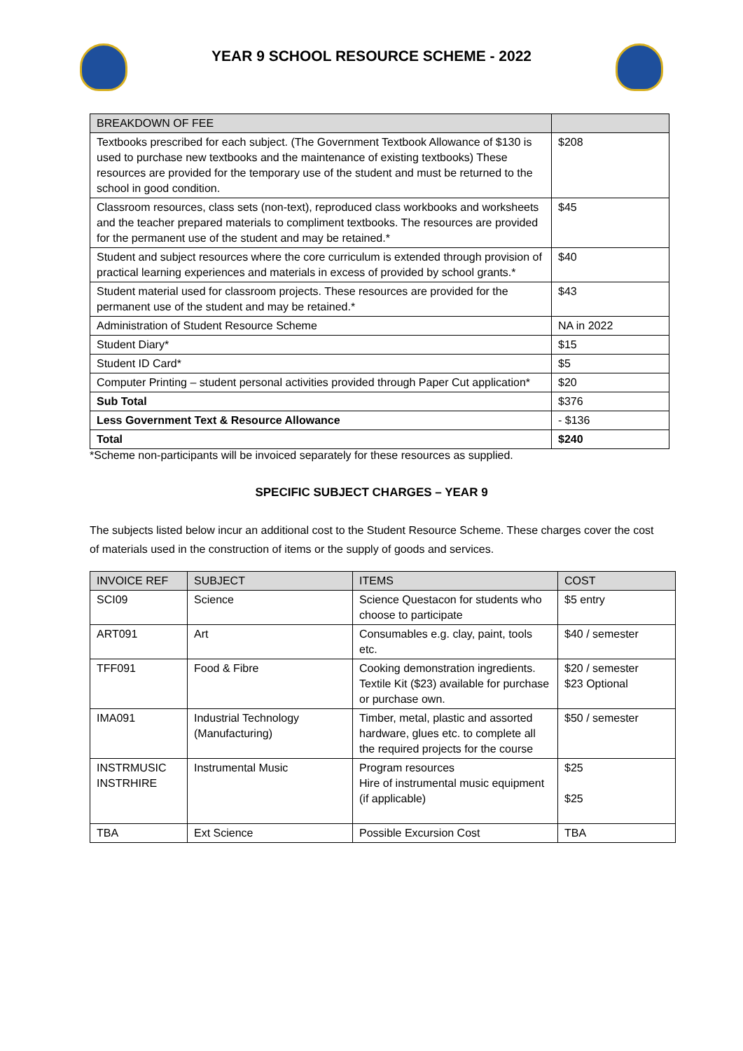YEAR 9 SCHOOL RESOURCE SCHEME - 2022
| BREAKDOWN OF FEE | |
| --- | --- |
| Textbooks prescribed for each subject. (The Government Textbook Allowance of $130 is used to purchase new textbooks and the maintenance of existing textbooks) These resources are provided for the temporary use of the student and must be returned to the school in good condition. | $208 |
| Classroom resources, class sets (non-text), reproduced class workbooks and worksheets and the teacher prepared materials to compliment textbooks. The resources are provided for the permanent use of the student and may be retained.* | $45 |
| Student and subject resources where the core curriculum is extended through provision of practical learning experiences and materials in excess of provided by school grants.* | $40 |
| Student material used for classroom projects. These resources are provided for the permanent use of the student and may be retained.* | $43 |
| Administration of Student Resource Scheme | NA in 2022 |
| Student Diary* | $15 |
| Student ID Card* | $5 |
| Computer Printing – student personal activities provided through Paper Cut application* | $20 |
| Sub Total | $376 |
| Less Government Text & Resource Allowance | - $136 |
| Total | $240 |
*Scheme non-participants will be invoiced separately for these resources as supplied.
SPECIFIC SUBJECT CHARGES – YEAR 9
The subjects listed below incur an additional cost to the Student Resource Scheme. These charges cover the cost of materials used in the construction of items or the supply of goods and services.
| INVOICE REF | SUBJECT | ITEMS | COST |
| --- | --- | --- | --- |
| SCI09 | Science | Science Questacon for students who choose to participate | $5 entry |
| ART091 | Art | Consumables e.g. clay, paint, tools etc. | $40 / semester |
| TFF091 | Food & Fibre | Cooking demonstration ingredients. Textile Kit ($23) available for purchase or purchase own. | $20 / semester $23 Optional |
| IMA091 | Industrial Technology (Manufacturing) | Timber, metal, plastic and assorted hardware, glues etc. to complete all the required projects for the course | $50 / semester |
| INSTRMUSIC INSTRHIRE | Instrumental Music | Program resources Hire of instrumental music equipment (if applicable) | $25 $25 |
| TBA | Ext Science | Possible Excursion Cost | TBA |